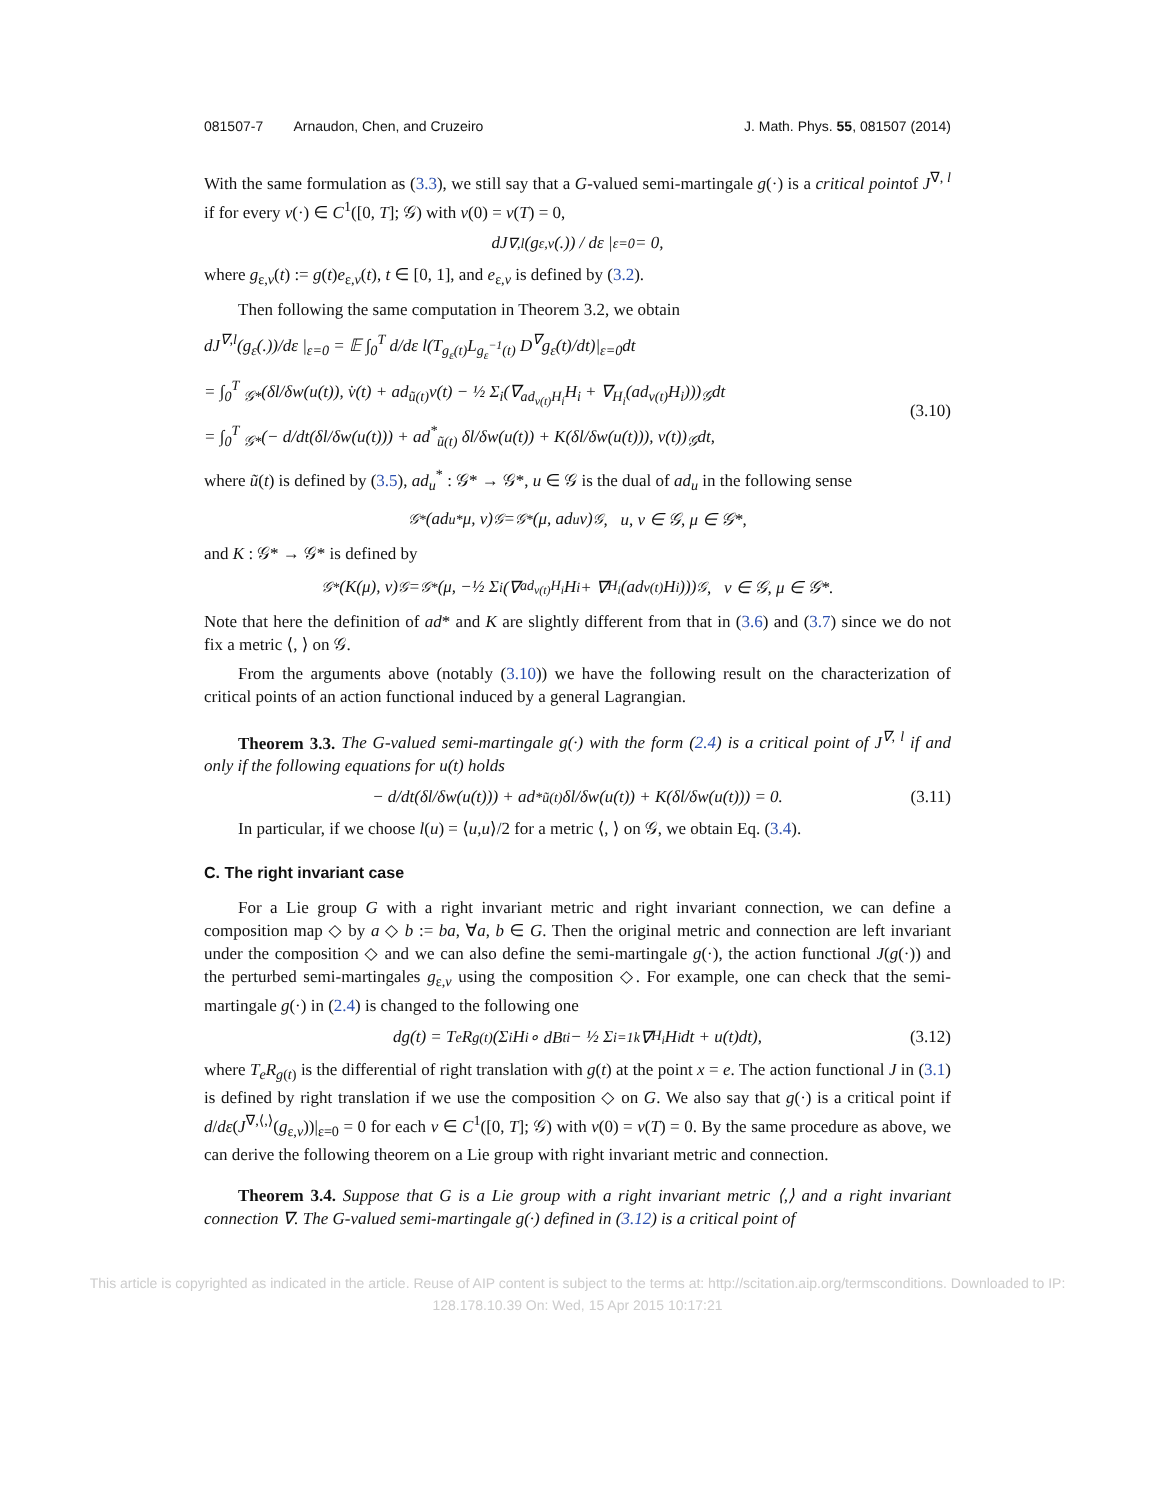081507-7 Arnaudon, Chen, and Cruzeiro J. Math. Phys. 55, 081507 (2014)
With the same formulation as (3.3), we still say that a G-valued semi-martingale g(·) is a critical pointof J<sup>∇, l</sup> if for every v(·) ∈ C<sup>1</sup>([0, T]; 𝒢) with v(0) = v(T) = 0,
dJ<sup>∇,l</sup>(g<sub>ε,v</sub>(.)) / dε |<sub>ε=0</sub> = 0,
where g<sub>ε,v</sub>(t) := g(t)e<sub>ε,v</sub>(t), t ∈ [0, 1], and e<sub>ε,v</sub> is defined by (3.2).
Then following the same computation in Theorem 3.2, we obtain
dJ<sup>∇,l</sup>(g<sub>ε</sub>(.))/dε |<sub>ε=0</sub> = 𝔼 ∫<sub>0</sub><sup>T</sup> d/dε l(T<sub>g<sub>ε</sub>(t)</sub>L<sub>g<sub>ε</sub><sup>−1</sup>(t)</sub> D<sup>∇</sup>g<sub>ε</sub>(t)/dt)|<sub>ε=0</sub>dt
= ∫<sub>0</sub><sup>T</sup> <sub>𝒢*</sub>(δl/δw(u(t)), v̇(t) + ad<sub>ũ(t)</sub>v(t) − ½ Σ<sub>i</sub>(∇<sub>ad<sub>v(t)</sub>H<sub>i</sub></sub>H<sub>i</sub> + ∇<sub>H<sub>i</sub></sub>(ad<sub>v(t)</sub>H<sub>i</sub>)))<sub>𝒢</sub>dt
= ∫<sub>0</sub><sup>T</sup> <sub>𝒢*</sub>(− d/dt(δl/δw(u(t))) + ad<sup>*</sup><sub>ũ(t)</sub> δl/δw(u(t)) + K(δl/δw(u(t))), v(t))<sub>𝒢</sub>dt,
(3.10)
where ũ(t) is defined by (3.5), ad<sub>u</sub><sup>*</sup> : 𝒢* → 𝒢*, u ∈ 𝒢 is the dual of ad<sub>u</sub> in the following sense
<sub>𝒢*</sub>(ad<sub>u</sub><sup>*</sup>μ, v)<sub>𝒢</sub> = <sub>𝒢*</sub>(μ, ad<sub>u</sub>v)<sub>𝒢</sub>, u, v ∈ 𝒢, μ ∈ 𝒢*,
and K : 𝒢* → 𝒢* is defined by
<sub>𝒢*</sub>(K(μ), v)<sub>𝒢</sub> = <sub>𝒢*</sub>(μ, −½ Σ<sub>i</sub>(∇<sub>ad<sub>v(t)</sub>H<sub>i</sub></sub>H<sub>i</sub> + ∇<sub>H<sub>i</sub></sub>(ad<sub>v(t)</sub>H<sub>i</sub>)))<sub>𝒢</sub>, v ∈ 𝒢, μ ∈ 𝒢*.
Note that here the definition of ad* and K are slightly different from that in (3.6) and (3.7) since we do not fix a metric ⟨, ⟩ on 𝒢.
From the arguments above (notably (3.10)) we have the following result on the characterization of critical points of an action functional induced by a general Lagrangian.
Theorem 3.3. The G-valued semi-martingale g(·) with the form (2.4) is a critical point of J<sup>∇, l</sup> if and only if the following equations for u(t) holds
− d/dt(δl/δw(u(t))) + ad<sup>*</sup><sub>ũ(t)</sub> δl/δw(u(t)) + K(δl/δw(u(t))) = 0. (3.11)
In particular, if we choose l(u) = ⟨u,u⟩/2 for a metric ⟨, ⟩ on 𝒢, we obtain Eq. (3.4).
C. The right invariant case
For a Lie group G with a right invariant metric and right invariant connection, we can define a composition map ◇ by a ◇ b := ba, ∀a, b ∈ G. Then the original metric and connection are left invariant under the composition ◇ and we can also define the semi-martingale g(·), the action functional J(g(·)) and the perturbed semi-martingales g<sub>ε,v</sub> using the composition ◇. For example, one can check that the semi-martingale g(·) in (2.4) is changed to the following one
dg(t) = T<sub>e</sub>R<sub>g(t)</sub>(Σ<sub>i</sub> H<sub>i</sub> ∘ dB<sub>t</sub><sup>i</sup> − ½ Σ<sub>i=1</sub><sup>k</sup> ∇<sub>H<sub>i</sub></sub>H<sub>i</sub>dt + u(t)dt), (3.12)
where T<sub>e</sub>R<sub>g(t)</sub> is the differential of right translation with g(t) at the point x = e. The action functional J in (3.1) is defined by right translation if we use the composition ◇ on G. We also say that g(·) is a critical point if d/dε(J<sup>∇,⟨,⟩</sup>(g<sub>ε,v</sub>))|<sub>ε=0</sub> = 0 for each v ∈ C<sup>1</sup>([0, T]; 𝒢) with v(0) = v(T) = 0. By the same procedure as above, we can derive the following theorem on a Lie group with right invariant metric and connection.
Theorem 3.4. Suppose that G is a Lie group with a right invariant metric ⟨,⟩ and a right invariant connection ∇. The G-valued semi-martingale g(·) defined in (3.12) is a critical point of
This article is copyrighted as indicated in the article. Reuse of AIP content is subject to the terms at: http://scitation.aip.org/termsconditions. Downloaded to IP:
128.178.10.39 On: Wed, 15 Apr 2015 10:17:21